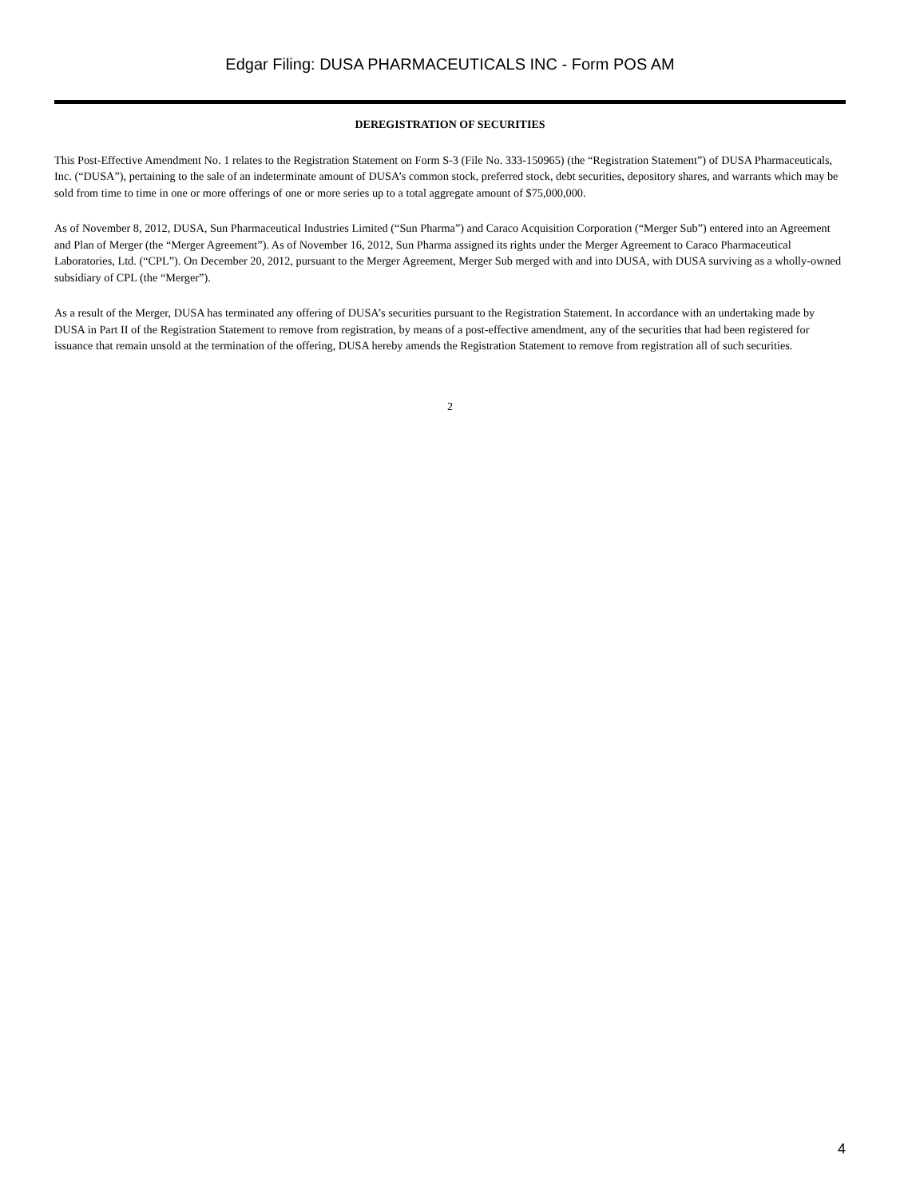Edgar Filing: DUSA PHARMACEUTICALS INC - Form POS AM
DEREGISTRATION OF SECURITIES
This Post-Effective Amendment No. 1 relates to the Registration Statement on Form S-3 (File No. 333-150965) (the “Registration Statement”) of DUSA Pharmaceuticals, Inc. (“DUSA”), pertaining to the sale of an indeterminate amount of DUSA’s common stock, preferred stock, debt securities, depository shares, and warrants which may be sold from time to time in one or more offerings of one or more series up to a total aggregate amount of $75,000,000.
As of November 8, 2012, DUSA, Sun Pharmaceutical Industries Limited (“Sun Pharma”) and Caraco Acquisition Corporation (“Merger Sub”) entered into an Agreement and Plan of Merger (the “Merger Agreement”). As of November 16, 2012, Sun Pharma assigned its rights under the Merger Agreement to Caraco Pharmaceutical Laboratories, Ltd. (“CPL”). On December 20, 2012, pursuant to the Merger Agreement, Merger Sub merged with and into DUSA, with DUSA surviving as a wholly-owned subsidiary of CPL (the “Merger”).
As a result of the Merger, DUSA has terminated any offering of DUSA’s securities pursuant to the Registration Statement. In accordance with an undertaking made by DUSA in Part II of the Registration Statement to remove from registration, by means of a post-effective amendment, any of the securities that had been registered for issuance that remain unsold at the termination of the offering, DUSA hereby amends the Registration Statement to remove from registration all of such securities.
2
4